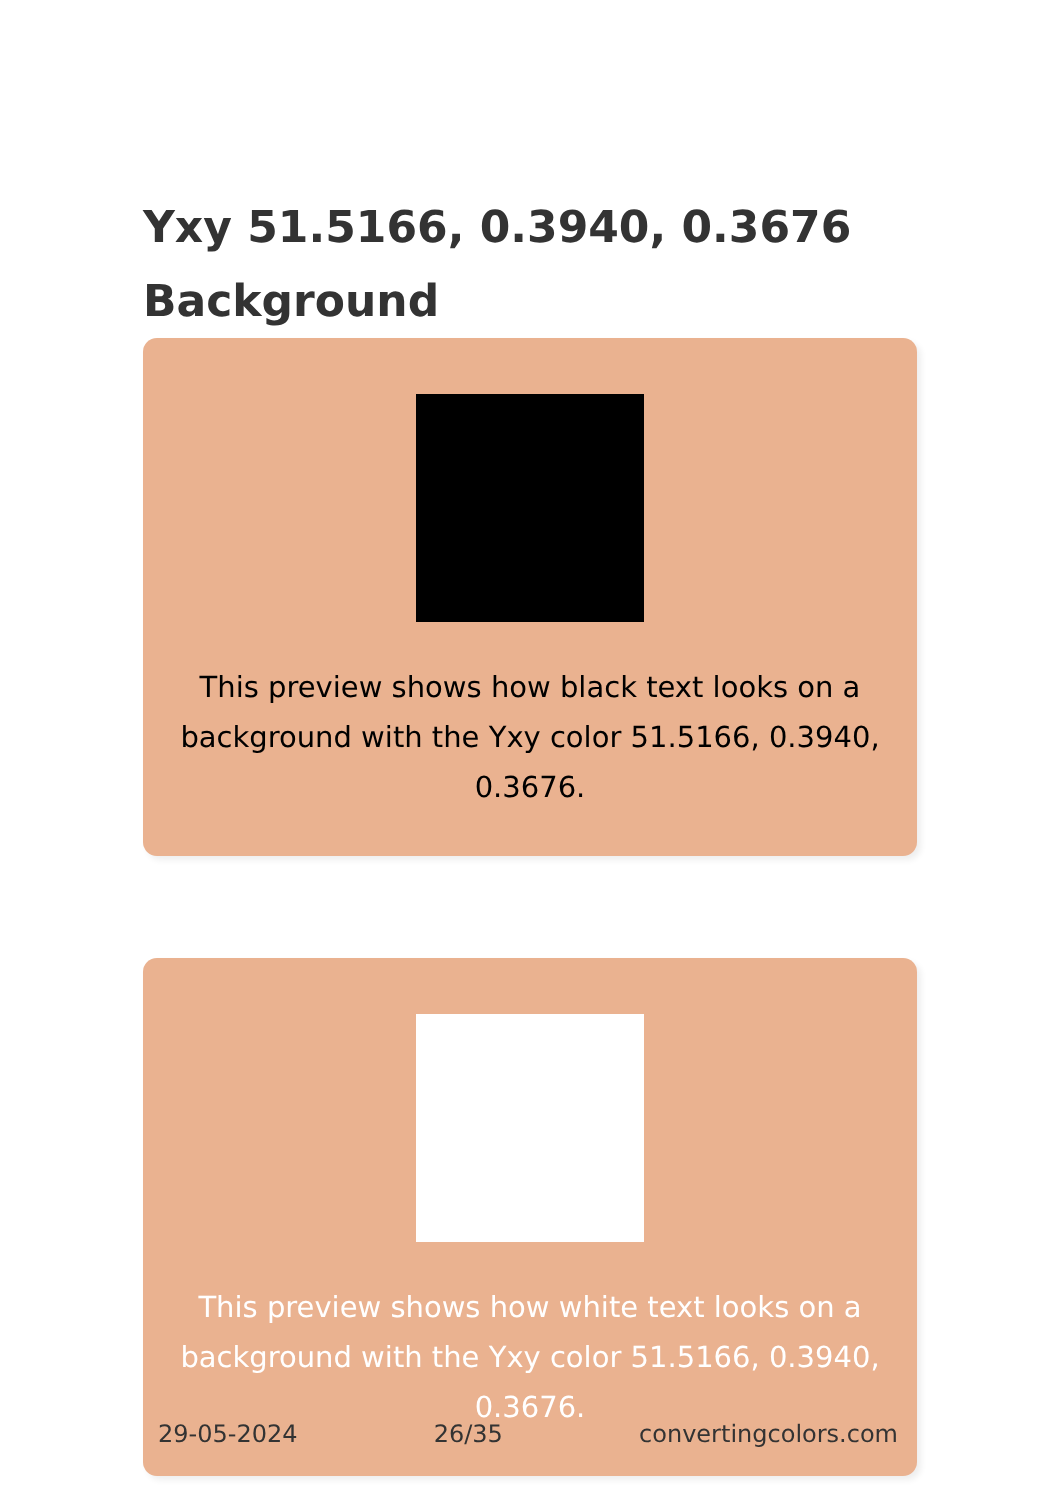Yxy 51.5166, 0.3940, 0.3676 Background
This preview shows how black text looks on a background with the Yxy color 51.5166, 0.3940, 0.3676.
This preview shows how white text looks on a background with the Yxy color 51.5166, 0.3940, 0.3676.
29-05-2024 26/35 convertingcolors.com